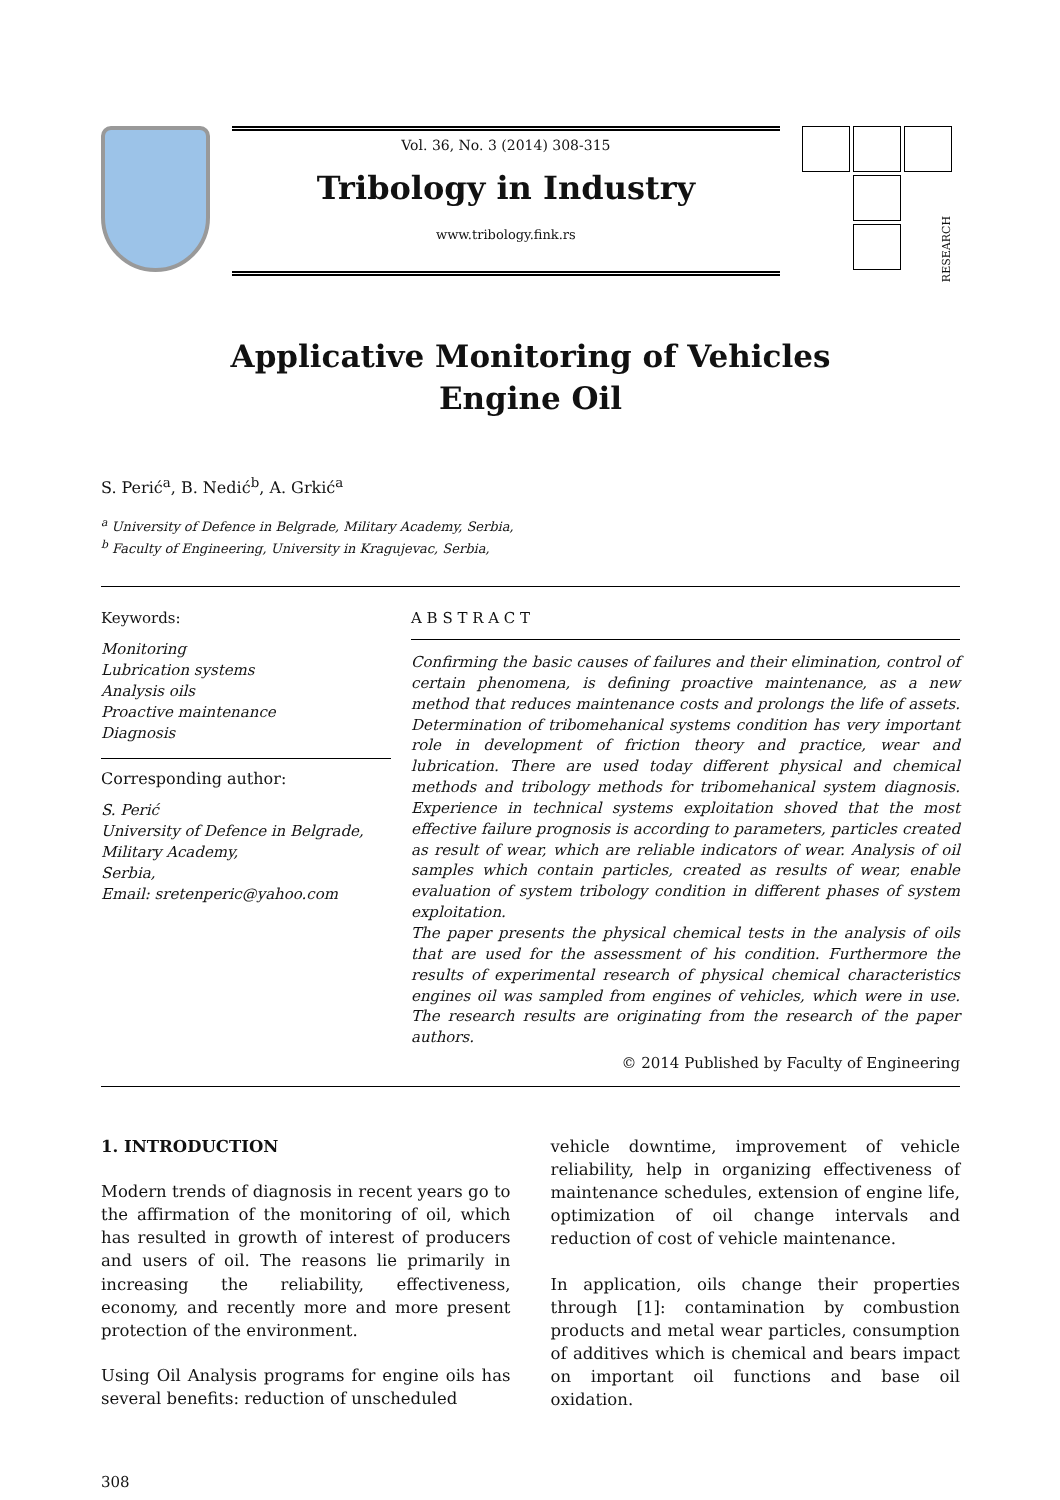Vol. 36, No. 3 (2014) 308-315
Tribology in Industry
www.tribology.fink.rs
RESEARCH
Applicative Monitoring of Vehicles
Engine Oil
S. Perić<sup>a</sup>, B. Nedić<sup>b</sup>, A. Grkić<sup>a</sup>
<sup>a</sup> University of Defence in Belgrade, Military Academy, Serbia,
<sup>b</sup> Faculty of Engineering, University in Kragujevac, Serbia,
Keywords:
Monitoring
Lubrication systems
Analysis oils
Proactive maintenance
Diagnosis
Corresponding author:
S. Perić
University of Defence in Belgrade,
Military Academy,
Serbia,
Email: sretenperic@yahoo.com
A B S T R A C T
Confirming the basic causes of failures and their elimination, control of certain phenomena, is defining proactive maintenance, as a new method that reduces maintenance costs and prolongs the life of assets. Determination of tribomehanical systems condition has very important role in development of friction theory and practice, wear and lubrication. There are used today different physical and chemical methods and tribology methods for tribomehanical system diagnosis. Experience in technical systems exploitation shoved that the most effective failure prognosis is according to parameters, particles created as result of wear, which are reliable indicators of wear. Analysis of oil samples which contain particles, created as results of wear, enable evaluation of system tribology condition in different phases of system exploitation.
The paper presents the physical chemical tests in the analysis of oils that are used for the assessment of his condition. Furthermore the results of experimental research of physical chemical characteristics engines oil was sampled from engines of vehicles, which were in use. The research results are originating from the research of the paper authors.
© 2014 Published by Faculty of Engineering
1. INTRODUCTION
Modern trends of diagnosis in recent years go to the affirmation of the monitoring of oil, which has resulted in growth of interest of producers and users of oil. The reasons lie primarily in increasing the reliability, effectiveness, economy, and recently more and more present protection of the environment.
Using Oil Analysis programs for engine oils has several benefits: reduction of unscheduled
vehicle downtime, improvement of vehicle reliability, help in organizing effectiveness of maintenance schedules, extension of engine life, optimization of oil change intervals and reduction of cost of vehicle maintenance.
In application, oils change their properties through [1]: contamination by combustion products and metal wear particles, consumption of additives which is chemical and bears impact on important oil functions and base oil oxidation.
308